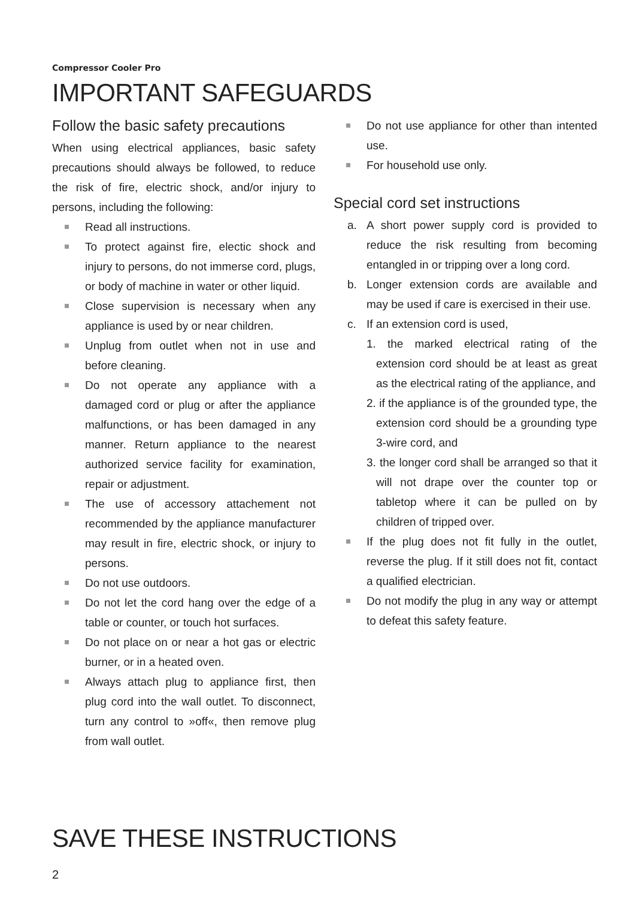Compressor Cooler Pro
IMPORTANT SAFEGUARDS
Follow the basic safety precautions
When using electrical appliances, basic safety precautions should always be followed, to reduce the risk of fire, electric shock, and/or injury to persons, including the following:
Read all instructions.
To protect against fire, electic shock and injury to persons, do not immerse cord, plugs, or body of machine in water or other liquid.
Close supervision is necessary when any appliance is used by or near children.
Unplug from outlet when not in use and before cleaning.
Do not operate any appliance with a damaged cord or plug or after the appliance malfunctions, or has been damaged in any manner. Return appliance to the nearest authorized service facility for examination, repair or adjustment.
The use of accessory attachement not recommended by the appliance manufacturer may result in fire, electric shock, or injury to persons.
Do not use outdoors.
Do not let the cord hang over the edge of a table or counter, or touch hot surfaces.
Do not place on or near a hot gas or electric burner, or in a heated oven.
Always attach plug to appliance first, then plug cord into the wall outlet. To disconnect, turn any control to »off«, then remove plug from wall outlet.
Do not use appliance for other than intented use.
For household use only.
Special cord set instructions
a. A short power supply cord is provided to reduce the risk resulting from becoming entangled in or tripping over a long cord.
b. Longer extension cords are available and may be used if care is exercised in their use.
c. If an extension cord is used,
1. the marked electrical rating of the extension cord should be at least as great as the electrical rating of the appliance, and
2. if the appliance is of the grounded type, the extension cord should be a grounding type 3-wire cord, and
3. the longer cord shall be arranged so that it will not drape over the counter top or tabletop where it can be pulled on by children of tripped over.
If the plug does not fit fully in the outlet, reverse the plug. If it still does not fit, contact a qualified electrician.
Do not modify the plug in any way or attempt to defeat this safety feature.
SAVE THESE INSTRUCTIONS
2